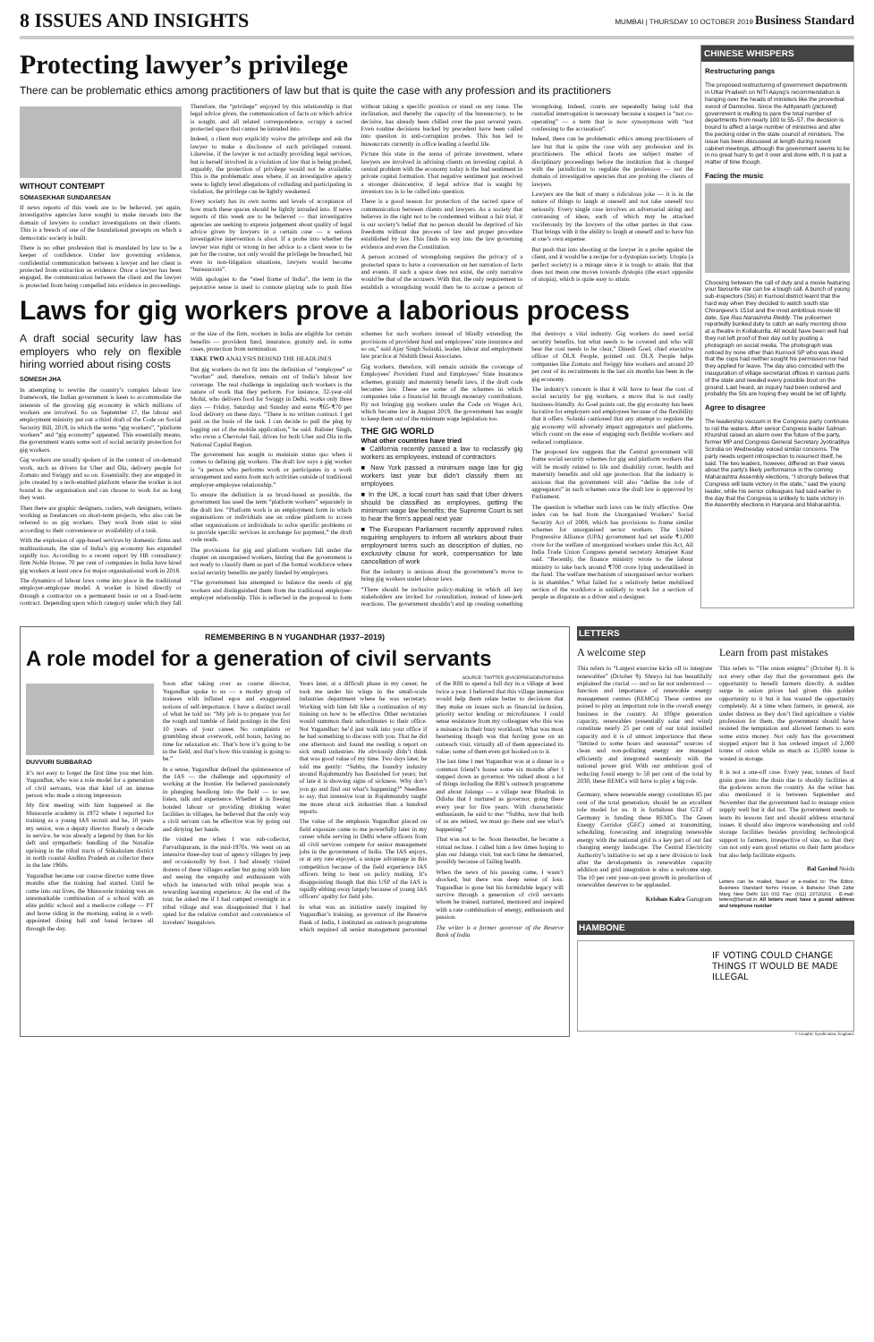8 ISSUES AND INSIGHTS
MUMBAI | THURSDAY 10 OCTOBER 2019 Business Standard
Protecting lawyer’s privilege
There can be problematic ethics among practitioners of law but that is quite the case with any profession and its practitioners
WITHOUT CONTEMPT
SOMASEKHAR SUNDARESAN
If news reports of this week are to be believed, yet again, investigative agencies have sought to make inroads into the domain of lawyers to conduct investigations on their clients. This is a breach of one of the foundational precepts on which a democratic society is built.
There is no other profession that is mandated by law to be a keeper of confidence. Under law governing evidence, confidential communication between a lawyer and her client is protected from extraction as evidence. Once a lawyer has been engaged, the communication between the client and the lawyer is protected from being compelled into evidence in proceedings. Therefore, the “privilege” enjoyed by this relationship is that legal advice given, the communication of facts on which advice is sought, and all related correspondence, occupy a sacred protected space that cannot be intruded into.
Indeed, a client may explicitly waive the privilege and ask the lawyer to make a disclosure of such privileged content. Likewise, if the lawyer is not actually providing legal services, but is herself involved in a violation of law that is being probed, arguably, the protection of privilege would not be available. This is the problematic area where, if an investigative agency were to lightly level allegations of colluding and participating in violation, the privilege can be lightly weakened.
Every society has its own norms and levels of acceptance of how much these spaces should be lightly intruded into. If news reports of this week are to be believed — that investigative agencies are seeking to express judgement about quality of legal advice given by lawyers in a certain case — a serious investigative intervention is afoot. If a probe into whether the lawyer was right or wrong in her advice to a client were to be par for the course, not only would the privilege be breached, but even in non-litigation situations, lawyers would become “bureaucrats”.
With apologies to the “steel frame of India”, the term in the pejorative sense is used to connote playing safe to push files without taking a specific position or stand on any issue. The inclination, and thereby the capacity of the bureaucracy, to be decisive, has already been chilled over the past several years. Even routine decisions backed by precedent have been called into question in anti-corruption probes. This has led to bureaucrats currently in office leading a fearful life.
Picture this state in the arena of private investment, where lawyers are involved in advising clients on investing capital. A central problem with the economy today is the bad sentiment in private capital formation. That negative sentiment just received a stronger disincentive, if legal advice that is sought by investors too is to be called into question.
There is a good reason for protection of the sacred space of communication between clients and lawyers. As a society that believes in the right not to be condemned without a fair trial, it is our society’s belief that no person should be deprived of his freedoms without due process of law and proper procedure established by law. This finds its way into the law governing evidence and even the Constitution.
A person accused of wrongdoing requires the privacy of a protected space to have a conversation on her narration of facts and events. If such a space does not exist, the only narrative would be that of the accusers. With that, the only requirement to establish a wrongdoing would then be to accuse a person of wrongdoing. Indeed, courts are repeatedly being told that custodial interrogation is necessary because a suspect is “not co-operating” — a term that is now synonymous with “not confessing to the accusation”.
Indeed, there can be problematic ethics among practitioners of law but that is quite the case with any profession and its practitioners. The ethical facets are subject matter of disciplinary proceedings before the institution that is charged with the jurisdiction to regulate the profession — not the domain of investigative agencies that are probing the clients of lawyers.
Lawyers are the butt of many a ridiculous joke — it is in the nature of things to laugh at oneself and not take oneself too seriously. Every single case involves an adversarial airing and canvassing of ideas, each of which may be attacked vociferously by the lawyers of the other parties in that case. That brings with it the ability to laugh at oneself and to have fun at one’s own expense.
But push that into shooting at the lawyer in a probe against the client, and it would be a recipe for a dystopian society. Utopia (a perfect society) is a mirage since it is tough to attain. But that does not mean one moves towards dystopia (the exact opposite of utopia), which is quite easy to attain.
Laws for gig workers prove a laborious process
A draft social security law has employers who rely on flexible hiring worried about rising costs
SOMESH JHA
In attempting to rewrite the country’s complex labour law framework, the Indian government is keen to accommodate the interests of the growing gig economy in which millions of workers are involved. So on September 17, the labour and employment ministry put out a third draft of the Code on Social Security Bill, 2019, in which the terms “gig workers”, “platform workers” and “gig economy” appeared. This essentially means, the government wants some sort of social security protection for gig workers.
Gig workers are usually spoken of in the context of on-demand work, such as drivers for Uber and Ola, delivery people for Zomato and Swiggy and so on. Essentially, they are engaged in jobs created by a tech-enabled platform where the worker is not bound to the organisation and can choose to work for as long they want.
Then there are graphic designers, coders, web designers, writers working as freelancers on short-term projects, who also can be referred to as gig workers. They work from stint to stint according to their convenience or availability of a task.
With the explosion of app-based services by domestic firms and multinationals, the size of India’s gig economy has expanded rapidly too. According to a recent report by HR consultancy firm Noble House, 70 per cent of companies in India have hired gig workers at least once for major organisational work in 2018.
The dynamics of labour laws come into place in the traditional employer-employee model. A worker is hired directly or through a contractor on a permanent basis or on a fixed-term contract. Depending upon which category under which they fall or the size of the firm, workers in India are eligible for certain benefits — provident fund, insurance, gratuity and, in some cases, protection from termination.
TAKE TWO ANALYSIS BEHIND THE HEADLINES
But gig workers do not fit into the definition of “employee” or “worker” and, therefore, remain out of India’s labour law coverage. The real challenge in regulating such workers is the nature of work that they perform. For instance, 32-year-old Mohit, who delivers food for Swiggy in Delhi, works only three days — Friday, Saturday and Sunday and earns ₹65-₹70 per food delivery on these days. “There is no written contract. I get paid on the basis of the task. I can decide to pull the plug by logging out of the mobile application,” he said. Balister Singh, who owns a Chevrolet Sail, drives for both Uber and Ola in the National Capital Region.
The government has sought to maintain status quo when it comes to defining gig workers. The draft law says a gig worker is “a person who performs work or participates in a work arrangement and earns from such activities outside of traditional employer-employee relationship.”
To ensure the definition is as broad-based as possible, the government has used the term “platform workers” separately in the draft law. “Platform work is an employment form in which organisations or individuals use an online platform to access other organisations or individuals to solve specific problems or to provide specific services in exchange for payment,” the draft code reads.
The provisions for gig and platform workers fall under the chapter on unorganised workers, hinting that the government is not ready to classify them as part of the formal workforce where social security benefits are partly funded by employers.
“The government has attempted to balance the needs of gig workers and distinguished them from the traditional employee-employer relationship. This is reflected in the proposal to form schemes for such workers instead of blindly extending the provisions of provident fund and employees’ state insurance and so on,” said Ajay Singh Solanki, leader, labour and employment law practice at Nishith Desai Associates.
Gig workers, therefore, will remain outside the coverage of Employees’ Provident Fund and Employees’ State Insurance schemes, gratuity and maternity benefit laws, if the draft code becomes law. These are some of the schemes in which companies take a financial hit through monetary contributions. By not bringing gig workers under the Code on Wages Act, which became law in August 2019, the government has sought to keep them out of the minimum wage legislation too.
THE GIG WORLD
What other countries have tried
■ California recently passed a law to reclassify gig workers as employees, instead of contractors
■ New York passed a minimum wage law for gig workers last year but didn’t classify them as employees
■ In the UK, a local court has said that Uber drivers should be classified as employees, getting the minimum wage law benefits; the Supreme Court is set to hear the firm’s appeal next year
■ The European Parliament recently approved rules requiring employers to inform all workers about their employment terms such as description of duties, no exclusivity clause for work, compensation for late cancellation of work
But the industry is anxious about the government’s move to bring gig workers under labour laws.
“There should be inclusive policy-making in which all key stakeholders are invited for consultation, instead of knee-jerk reactions. The government shouldn’t end up creating something that destroys a vital industry. Gig workers do need social security benefits, but what needs to be covered and who will bear the cost needs to be clear,” Dinesh Goel, chief executive officer of OLX People, pointed out. OLX People helps companies like Zomato and Swiggy hire workers and around 20 per cent of its recruitments in the last six months has been in the gig economy.
The industry’s concern is that it will have to bear the cost of social security for gig workers, a move that is not really business-friendly. As Goel points out, the gig economy has been lucrative for employers and employees because of the flexibility that it offers. Solanki cautioned that any attempt to regulate the gig economy will adversely impact aggregators and platforms, which count on the ease of engaging such flexible workers and reduced compliance.
The proposed law suggests that the Central government will frame social security schemes for gig and platform workers that will be mostly related to life and disability cover, health and maternity benefits and old age protection. But the industry is anxious that the government will also “define the role of aggregators” in such schemes once the draft law is approved by Parliament.
The question is whether such laws can be truly effective. One index can be had from the Unorganised Workers’ Social Security Act of 2008, which has provisions to frame similar schemes for unorganised sector workers. The United Progressive Alliance (UPA) government had set aside ₹1,000 crore for the welfare of unorganised workers under this Act, All India Trade Union Congress general secretary Amarjeet Kaur said. “Recently, the finance ministry wrote to the labour ministry to take back around ₹700 crore lying underutilised in the fund. The welfare mechanism of unorganised sector workers is in shambles.” What failed for a relatively better mobilised section of the workforce is unlikely to work for a section of people as disparate as a driver and a designer.
CHINESE WHISPERS
Restructuring pangs
The proposed restructuring of government departments in Uttar Pradesh on NITI Aayog’s recommendation is hanging over the heads of ministers like the proverbial sword of Damocles. Since the Adityanath (pictured) government is mulling to pare the total number of departments from nearly 100 to 55–57, the decision is bound to affect a large number of ministries and alter the pecking order in the state council of ministers. The issue has been discussed at length during recent cabinet meetings, although the government seems to be in no great hurry to get it over and done with. It is just a matter of time though.
Facing the music
Choosing between the call of duty and a movie featuring your favourite star can be a tough call. A bunch of young sub-inspectors (SIs) in Kurnool district learnt that the hard way when they decided to watch south star Chiranjeevi’s 151st and the most ambitious movie till date, Sye Raa Narasimha Reddy. The policemen reportedly bunked duty to catch an early morning show at a theatre in Koilakuntla. All would have been well had they not left proof of their day out by posting a photograph on social media. The photograph was noticed by none other than Kurnool SP who was irked that the cops had neither sought his permission nor had they applied for leave. The day also coincided with the inauguration of village secretariat offices in various parts of the state and needed every possible boot on the ground. Last heard, an inquiry had been ordered and probably the SIs are hoping they would be let off lightly.
Agree to disagree
The leadership vacuum in the Congress party continues to roil the waters. After senior Congress leader Salman Khurshid raised an alarm over the future of the party, former MP and Congress General Secretary Jyotiraditya Scindia on Wednesday voiced similar concerns. The party needs urgent introspection to resurrect itself, he said. The two leaders, however, differed on their views about the party's likely performance in the coming Maharashtra Assembly elections. "I strongly believe that Congress will taste victory in the state," said the young leader, while his senior colleagues had said earlier in the day that the Congress is unlikely to taste victory in the Assembly elections in Haryana and Maharashtra.
REMEMBERING B N YUGANDHAR (1937–2019)
A role model for a generation of civil servants
SOURCE: TWITTER @VICEPRESIDENTOFINDIA
DUVVURI SUBBARAO
It’s not easy to forget the first time you met him. Yugandhar, who was a role model for a generation of civil servants, was that kind of an intense person who made a strong impression.
My first meeting with him happened at the Mussoorie academy in 1972 where I reported for training as a young IAS recruit and he, 10 years my senior, was a deputy director. Barely a decade in service, he was already a legend by then for his deft and sympathetic handling of the Naxalite uprising in the tribal tracts of Srikakulam district in north coastal Andhra Pradesh as collector there in the late 1960s.
Yugandhar became our course director some three months after the training had started. Until he came into our lives, the Mussoorie training was an unremarkable combination of a school with an elite public school and a mediocre college — PT and horse riding in the morning, eating in a well-appointed dining hall and banal lectures all through the day.
Soon after taking over as course director, Yugandhar spoke to us — a motley group of trainees with inflated egos and exaggerated notions of self-importance. I have a distinct recall of what he told us: “My job is to prepare you for the rough and tumble of field postings in the first 10 years of your career. No complaints or grumbling about overwork, odd hours, having no time for relaxation etc. That’s how it’s going to be in the field, and that’s how this training is going to be.”
In a sense, Yugandhar defined the quintessence of the IAS — the challenge and opportunity of working at the frontier. He believed passionately in plunging headlong into the field — to see, listen, talk and experience. Whether it is freeing bonded labour or providing drinking water facilities in villages, he believed that the only way a civil servant can be effective was by going out and dirtying her hands.
He visited me when I was sub-collector, Parvathipuram, in the mid-1970s. We went on an intensive three-day tour of agency villages by jeep and occasionally by foot. I had already visited dozens of these villages earlier but going with him and seeing the empathy and enthusiasm with which he interacted with tribal people was a rewarding learning experience. At the end of the tour, he asked me if I had camped overnight in a tribal village and was disappointed that I had opted for the relative comfort and convenience of travelers’ bungalows.
Years later, at a difficult phase in my career, he took me under his wings in the small-scale industries department where he was secretary. Working with him felt like a continuation of my training on how to be effective. Other secretaries would summon their subordinates to their office. Not Yugandhar; he’d just walk into your office if he had something to discuss with you. That he did one afternoon and found me reading a report on sick small industries. He obviously didn’t think that was good value of my time. Two days later, he told me gently: “Subba, the foundry industry around Rajahmundry has flourished for years; but of late it is showing signs of sickness. Why don’t you go and find out what’s happening?” Needless to say, that intensive tour in Rajahmundry taught me more about sick industries than a hundred reports.
The value of the emphasis Yugandhar placed on field exposure came to me powerfully later in my career while serving in Delhi where officers from all civil services compete for senior management jobs in the government of India. The IAS enjoys, or at any rate enjoyed, a unique advantage in this competition because of the field experience IAS officers bring to bear on policy making. It’s disappointing though that this USP of the IAS is rapidly ebbing away largely because of young IAS officers’ apathy for field jobs.
In what was an initiative surely inspired by Yugandhar’s training, as governor of the Reserve Bank of India, I instituted an outreach programme which required all senior management personnel of the RBI to spend a full day in a village at least twice a year. I believed that this village immersion would help them relate better to decisions that they make on issues such as financial inclusion, priority sector lending or microfinance. I could sense resistance from my colleagues who this was a nuisance in their busy workload. What was most heartening though was that having gone on an outreach visit, virtually all of them appreciated its value; some of them even got hooked on to it.
The last time I met Yugandhar was at a dinner in a common friend’s house some six months after I stepped down as governor. We talked about a lot of things including the RBI’s outreach programme and about Jalanga — a village near Bhadrak in Odisha that I nurtured as governor, going there every year for five years. With characteristic enthusiasm, he said to me: “Subba, now that both of us are retired, we must go there and see what’s happening.”
That was not to be. Soon thereafter, he became a virtual recluse. I called him a few times hoping to plan our Jalanga visit, but each time he demurred, possibly because of failing health.
When the news of his passing came, I wasn’t shocked, but there was deep sense of loss. Yugandhar is gone but his formidable legacy will survive through a generation of civil servants whom he trained, nurtured, mentored and inspired with a rate combination of energy, enthusiasm and passion.
The writer is a former governor of the Reserve Bank of India
LETTERS
A welcome step
This refers to “Largest exercise kicks off to integrate renewables” (October 9). Shreya Jai has beautifully explained the crucial — and so far not understood — function and importance of renewable energy management centres (REMCs). These centres are poised to play an important role in the overall energy business in the country. At 100gw generation capacity, renewables (essentially solar and wind) constitute nearly 25 per cent of our total installed capacity and it is of utmost importance that these “limited to some hours and seasonal” sources of clean and non-polluting energy are managed efficiently and integrated seamlessly with the national power grid. With our ambitious goal of reducing fossil energy to 50 per cent of the total by 2030, these REMCs will have to play a big role.
Germany, where renewable energy constitutes 85 per cent of the total generation, should be an excellent role model for us. It is fortuitous that GTZ of Germany is funding these REMCs. The Green Energy Corridor (GEC) aimed at transmitting, scheduling, forecasting and integrating renewable energy with the national grid is a key part of our fast changing energy landscape. The Central Electricity Authority’s initiative to set up a new division to look after the developments in renewables capacity addition and grid integration is also a welcome step. The 10 per cent year-on-year growth in production of renewables deserves to be applauded.
Krishan Kalra Gurugram
Learn from past mistakes
This refers to “The onion enigma” (October 8). It is not every other day that the government gets the opportunity to benefit farmers directly. A sudden surge in onion prices had given this golden opportunity to it but it has wasted the opportunity completely. At a time when farmers, in general, are under distress as they don’t find agriculture a viable profession for them, the government should have resisted the temptation and allowed farmers to earn some extra money. Not only has the government stopped export but it has ordered import of 2,000 tonne of onion while as much as 15,000 tonne is wasted in storage.
It is not a one-off case. Every year, tonnes of food grain goes into the drain due to shoddy facilities at the godowns across the country. As the writer has also mentioned it is between September and November that the government had to manage onion supply well but it did not. The government needs to learn its lessons fast and should address structural issues. It should also improve warehousing and cold storage facilities besides providing technological support to farmers, irrespective of size, so that they can not only earn good returns on their farm produce but also help facilitate exports.
Bal Govind Noida
Letters can be mailed, faxed or e-mailed to: The Editor, Business Standard Nehru House, 4 Bahadur Shah Zafar Marg New Delhi 110 002 Fax: (011) 23720201 · E-mail: letters@bsmail.in All letters must have a postal address and telephone number
HAMBONE
IF VOTING COULD CHANGE THINGS IT WOULD BE MADE ILLEGAL
© Graphic Syndication, England.